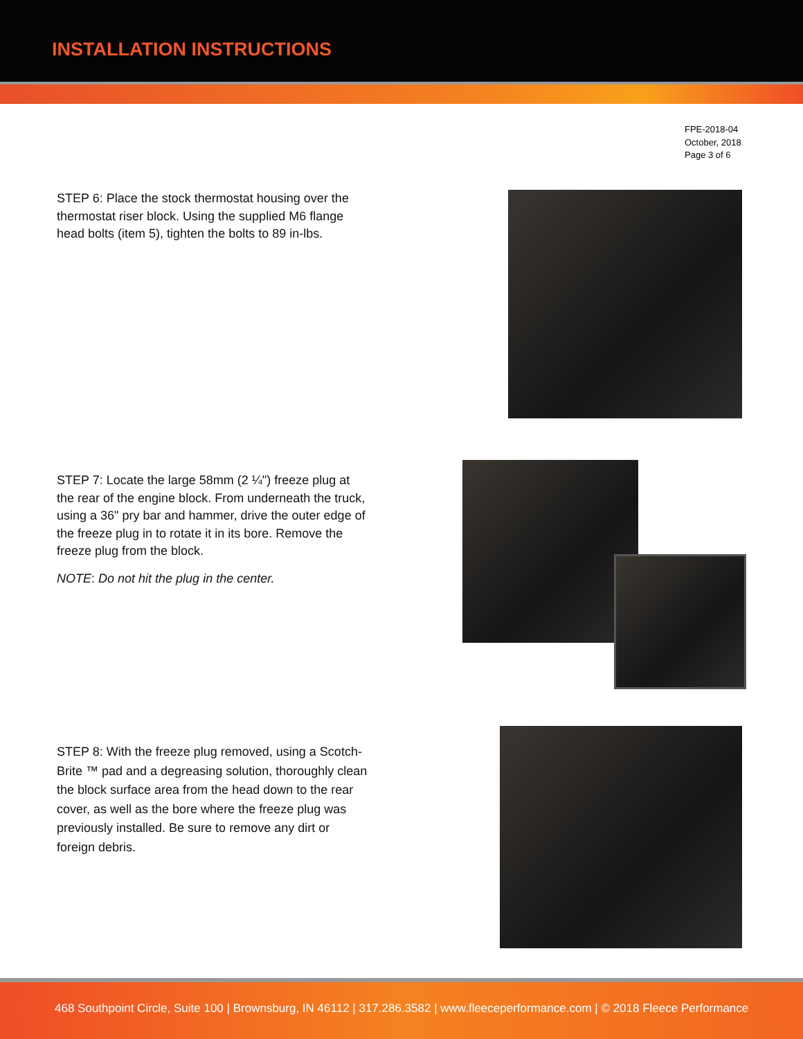INSTALLATION INSTRUCTIONS
FPE-2018-04
October, 2018
Page 3 of 6
STEP 6: Place the stock thermostat housing over the thermostat riser block. Using the supplied M6 flange head bolts (item 5), tighten the bolts to 89 in-lbs.
STEP 7: Locate the large 58mm (2 ¼") freeze plug at the rear of the engine block. From underneath the truck, using a 36" pry bar and hammer, drive the outer edge of the freeze plug in to rotate it in its bore. Remove the freeze plug from the block.
NOTE: Do not hit the plug in the center.
STEP 8: With the freeze plug removed, using a Scotch-Brite ™ pad and a degreasing solution, thoroughly clean the block surface area from the head down to the rear cover, as well as the bore where the freeze plug was previously installed. Be sure to remove any dirt or foreign debris.
468 Southpoint Circle, Suite 100 | Brownsburg, IN 46112 | 317.286.3582 | www.fleeceperformance.com | © 2018 Fleece Performance